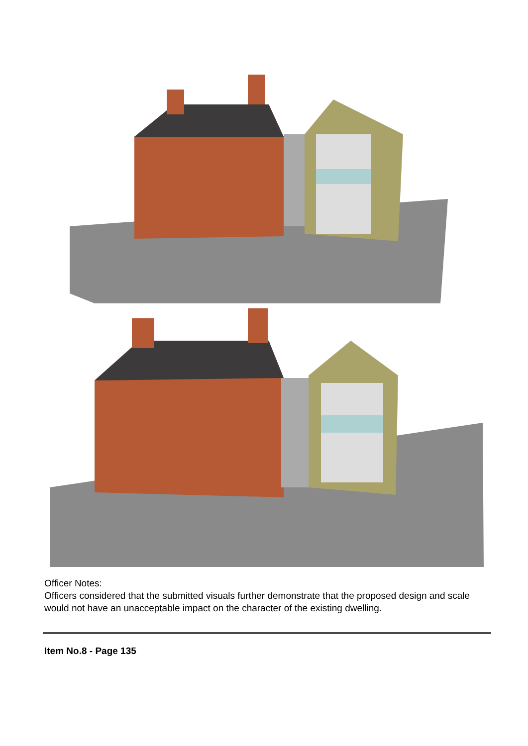Officer Notes:
Officers considered that the submitted visuals further demonstrate that the proposed design and scale would not have an unacceptable impact on the character of the existing dwelling.
Item No.8 - Page 135